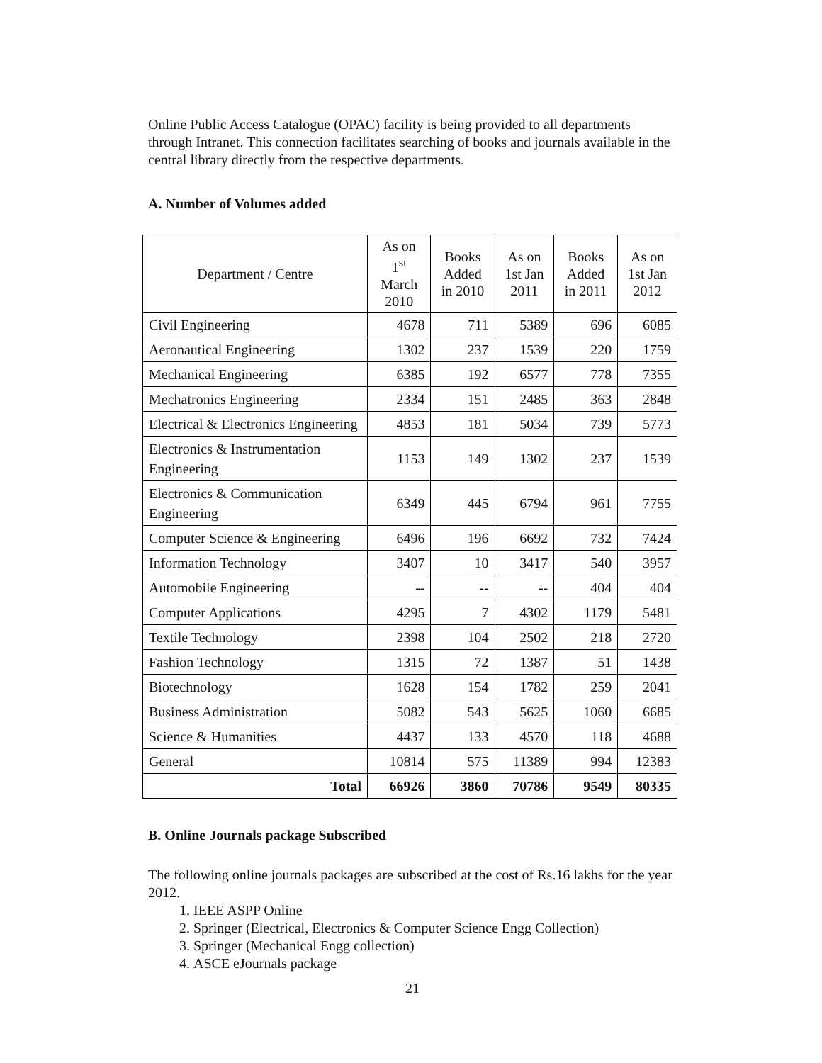Online Public Access Catalogue (OPAC) facility is being provided to all departments through Intranet. This connection facilitates searching of books and journals available in the central library directly from the respective departments.
A. Number of Volumes added
| Department / Centre | As on 1<sup>st</sup> March 2010 | Books Added in 2010 | As on 1st Jan 2011 | Books Added in 2011 | As on 1st Jan 2012 |
| --- | --- | --- | --- | --- | --- |
| Civil Engineering | 4678 | 711 | 5389 | 696 | 6085 |
| Aeronautical Engineering | 1302 | 237 | 1539 | 220 | 1759 |
| Mechanical Engineering | 6385 | 192 | 6577 | 778 | 7355 |
| Mechatronics Engineering | 2334 | 151 | 2485 | 363 | 2848 |
| Electrical & Electronics Engineering | 4853 | 181 | 5034 | 739 | 5773 |
| Electronics & Instrumentation Engineering | 1153 | 149 | 1302 | 237 | 1539 |
| Electronics & Communication Engineering | 6349 | 445 | 6794 | 961 | 7755 |
| Computer Science & Engineering | 6496 | 196 | 6692 | 732 | 7424 |
| Information Technology | 3407 | 10 | 3417 | 540 | 3957 |
| Automobile Engineering | -- | -- | -- | 404 | 404 |
| Computer Applications | 4295 | 7 | 4302 | 1179 | 5481 |
| Textile Technology | 2398 | 104 | 2502 | 218 | 2720 |
| Fashion Technology | 1315 | 72 | 1387 | 51 | 1438 |
| Biotechnology | 1628 | 154 | 1782 | 259 | 2041 |
| Business Administration | 5082 | 543 | 5625 | 1060 | 6685 |
| Science & Humanities | 4437 | 133 | 4570 | 118 | 4688 |
| General | 10814 | 575 | 11389 | 994 | 12383 |
| Total | 66926 | 3860 | 70786 | 9549 | 80335 |
B. Online Journals package Subscribed
The following online journals packages are subscribed at the cost of Rs.16 lakhs for the year 2012.
1. IEEE ASPP Online
2. Springer (Electrical, Electronics & Computer Science Engg Collection)
3. Springer (Mechanical Engg collection)
4. ASCE eJournals package
21